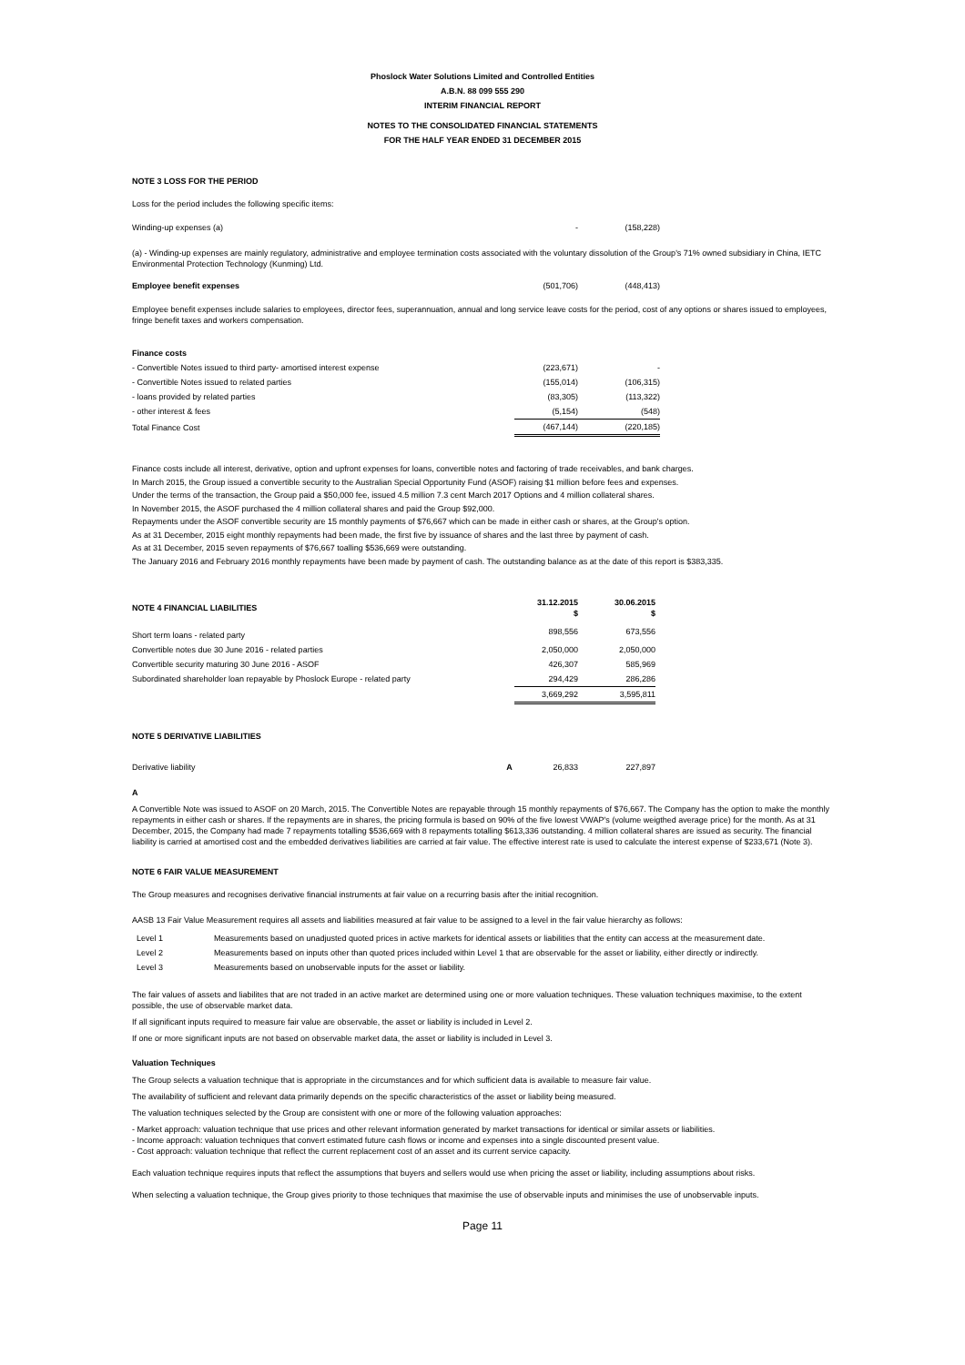Phoslock Water Solutions Limited and Controlled Entities
A.B.N. 88 099 555 290
INTERIM FINANCIAL REPORT
NOTES TO THE CONSOLIDATED FINANCIAL STATEMENTS
FOR THE HALF YEAR ENDED 31 DECEMBER 2015
NOTE 3 LOSS FOR THE PERIOD
Loss for the period includes the following specific items:
| Winding-up expenses (a) | - | (158,228) |
(a) - Winding-up expenses are mainly regulatory, administrative and employee termination costs associated with the voluntary dissolution of the Group's 71% owned subsidiary in China, IETC Environmental Protection Technology (Kunming) Ltd.
| Employee benefit expenses | (501,706) | (448,413) |
Employee benefit expenses include salaries to employees, director fees, superannuation, annual and long service leave costs for the period, cost of any options or shares issued to employees, fringe benefit taxes and workers compensation.
| Finance costs | | |
| - Convertible Notes issued to third party- amortised interest expense | (223,671) | - |
| - Convertible Notes issued to related parties | (155,014) | (106,315) |
| - loans provided by related parties | (83,305) | (113,322) |
| - other interest & fees | (5,154) | (548) |
| Total Finance Cost | (467,144) | (220,185) |
Finance costs include all interest, derivative, option and upfront expenses for loans, convertible notes and factoring of trade receivables, and bank charges.
In March 2015, the Group issued a convertible security to the Australian Special Opportunity Fund (ASOF) raising $1 million before fees and expenses.
Under the terms of the transaction, the Group paid a $50,000 fee, issued 4.5 million 7.3 cent March 2017 Options and 4 million collateral shares.
In November 2015, the ASOF purchased the 4 million collateral shares and paid the Group $92,000.
Repayments under the ASOF convertible security are 15 monthly payments of $76,667 which can be made in either cash or shares, at the Group's option.
As at 31 December, 2015 eight monthly repayments had been made, the first five by issuance of shares and the last three by payment of cash.
As at 31 December, 2015 seven repayments of $76,667 toalling $536,669 were outstanding.
The January 2016 and February 2016 monthly repayments have been made by payment of cash. The outstanding balance as at the date of this report is $383,335.
| NOTE 4 FINANCIAL LIABILITIES | | 31.12.2015 $ | 30.06.2015 $ |
| Short term loans - related party | | 898,556 | 673,556 |
| Convertible notes due 30 June 2016 - related parties | | 2,050,000 | 2,050,000 |
| Convertible security maturing 30 June 2016 - ASOF | | 426,307 | 585,969 |
| Subordinated shareholder loan repayable by Phoslock Europe - related party | | 294,429 | 286,286 |
| | | 3,669,292 | 3,595,811 |
| NOTE 5 DERIVATIVE LIABILITIES | | | |
| Derivative liability | A | 26,833 | 227,897 |
A
A Convertible Note was issued to ASOF on 20 March, 2015. The Convertible Notes are repayable through 15 monthly repayments of $76,667. The Company has the option to make the monthly repayments in either cash or shares. If the repayments are in shares, the pricing formula is based on 90% of the five lowest VWAP's (volume weigthed average price) for the month. As at 31 December, 2015, the Company had made 7 repayments totalling $536,669 with 8 repayments totalling $613,336 outstanding. 4 million collateral shares are issued as security. The financial liability is carried at amortised cost and the embedded derivatives liabilities are carried at fair value. The effective interest rate is used to calculate the interest expense of $233,671 (Note 3).
NOTE 6 FAIR VALUE MEASUREMENT
The Group measures and recognises derivative financial instruments at fair value on a recurring basis after the initial recognition.
AASB 13 Fair Value Measurement requires all assets and liabilities measured at fair value to be assigned to a level in the fair value hierarchy as follows:
| Level 1 | Measurements based on unadjusted quoted prices in active markets for identical assets or liabilities that the entity can access at the measurement date. |
| Level 2 | Measurements based on inputs other than quoted prices included within Level 1 that are observable for the asset or liability, either directly or indirectly. |
| Level 3 | Measurements based on unobservable inputs for the asset or liability. |
The fair values of assets and liabilites that are not traded in an active market are determined using one or more valuation techniques. These valuation techniques maximise, to the extent possible, the use of observable market data.
If all significant inputs required to measure fair value are observable, the asset or liability is included in Level 2.
If one or more significant inputs are not based on observable market data, the asset or liability is included in Level 3.
Valuation Techniques
The Group selects a valuation technique that is appropriate in the circumstances and for which sufficient data is available to measure fair value.
The availability of sufficient and relevant data primarily depends on the specific characteristics of the asset or liability being measured.
The valuation techniques selected by the Group are consistent with one or more of the following valuation approaches:
- Market approach: valuation technique that use prices and other relevant information generated by market transactions for identical or similar assets or liabilities.
- Income approach: valuation techniques that convert estimated future cash flows or income and expenses into a single discounted present value.
- Cost approach: valuation technique that reflect the current replacement cost of an asset and its current service capacity.
Each valuation technique requires inputs that reflect the assumptions that buyers and sellers would use when pricing the asset or liability, including assumptions about risks.
When selecting a valuation technique, the Group gives priority to those techniques that maximise the use of observable inputs and minimises the use of unobservable inputs.
Page 11